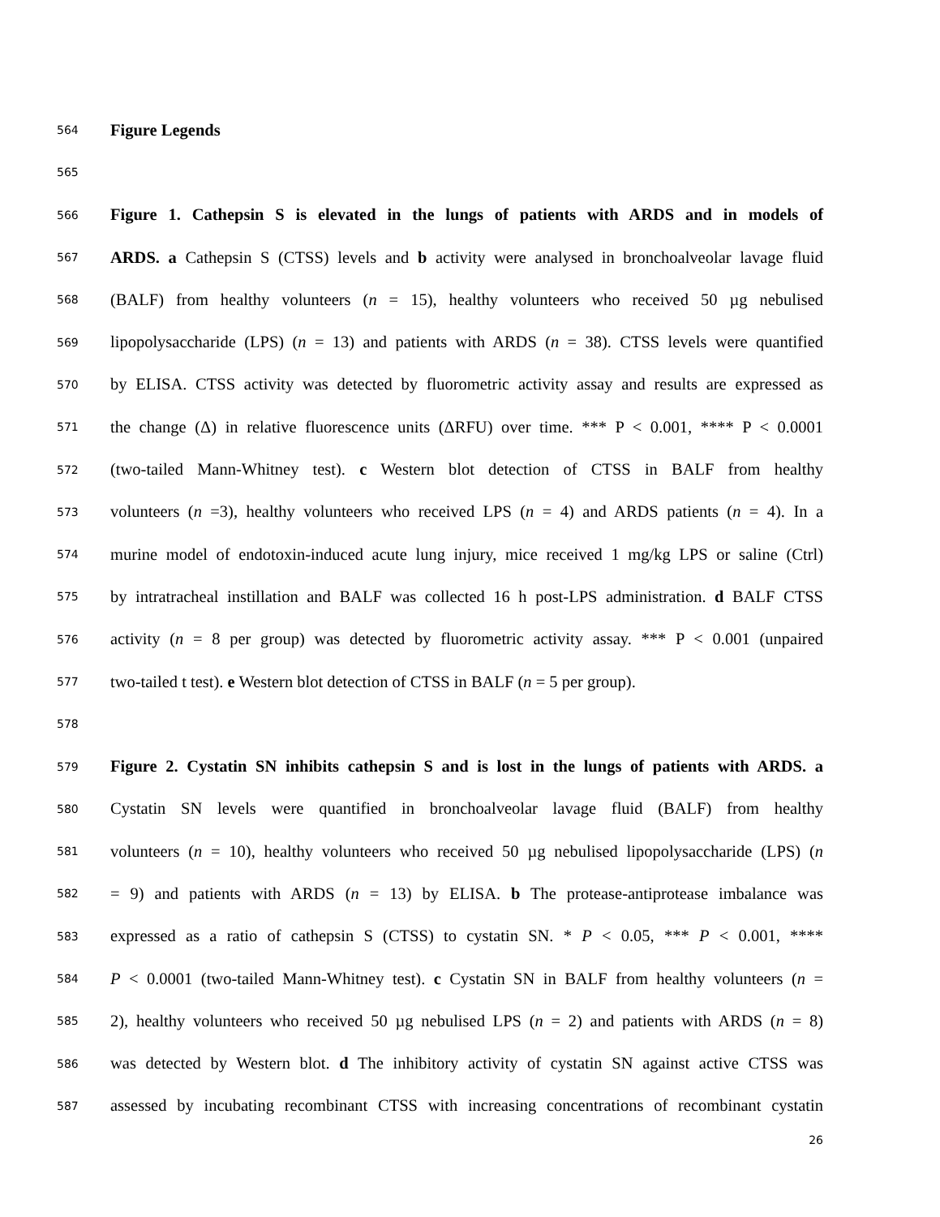564 Figure Legends
565
566 Figure 1. Cathepsin S is elevated in the lungs of patients with ARDS and in models of
567 ARDS. a Cathepsin S (CTSS) levels and b activity were analysed in bronchoalveolar lavage fluid
568 (BALF) from healthy volunteers (n = 15), healthy volunteers who received 50 µg nebulised
569 lipopolysaccharide (LPS) (n = 13) and patients with ARDS (n = 38). CTSS levels were quantified
570 by ELISA. CTSS activity was detected by fluorometric activity assay and results are expressed as
571 the change (Δ) in relative fluorescence units (ΔRFU) over time. *** P < 0.001, **** P < 0.0001
572 (two-tailed Mann-Whitney test). c Western blot detection of CTSS in BALF from healthy
573 volunteers (n =3), healthy volunteers who received LPS (n = 4) and ARDS patients (n = 4). In a
574 murine model of endotoxin-induced acute lung injury, mice received 1 mg/kg LPS or saline (Ctrl)
575 by intratracheal instillation and BALF was collected 16 h post-LPS administration. d BALF CTSS
576 activity (n = 8 per group) was detected by fluorometric activity assay. *** P < 0.001 (unpaired
577 two-tailed t test). e Western blot detection of CTSS in BALF (n = 5 per group).
578
579 Figure 2. Cystatin SN inhibits cathepsin S and is lost in the lungs of patients with ARDS. a
580 Cystatin SN levels were quantified in bronchoalveolar lavage fluid (BALF) from healthy
581 volunteers (n = 10), healthy volunteers who received 50 µg nebulised lipopolysaccharide (LPS) (n
582 = 9) and patients with ARDS (n = 13) by ELISA. b The protease-antiprotease imbalance was
583 expressed as a ratio of cathepsin S (CTSS) to cystatin SN. * P < 0.05, *** P < 0.001, ****
584 P < 0.0001 (two-tailed Mann-Whitney test). c Cystatin SN in BALF from healthy volunteers (n =
585 2), healthy volunteers who received 50 µg nebulised LPS (n = 2) and patients with ARDS (n = 8)
586 was detected by Western blot. d The inhibitory activity of cystatin SN against active CTSS was
587 assessed by incubating recombinant CTSS with increasing concentrations of recombinant cystatin
26